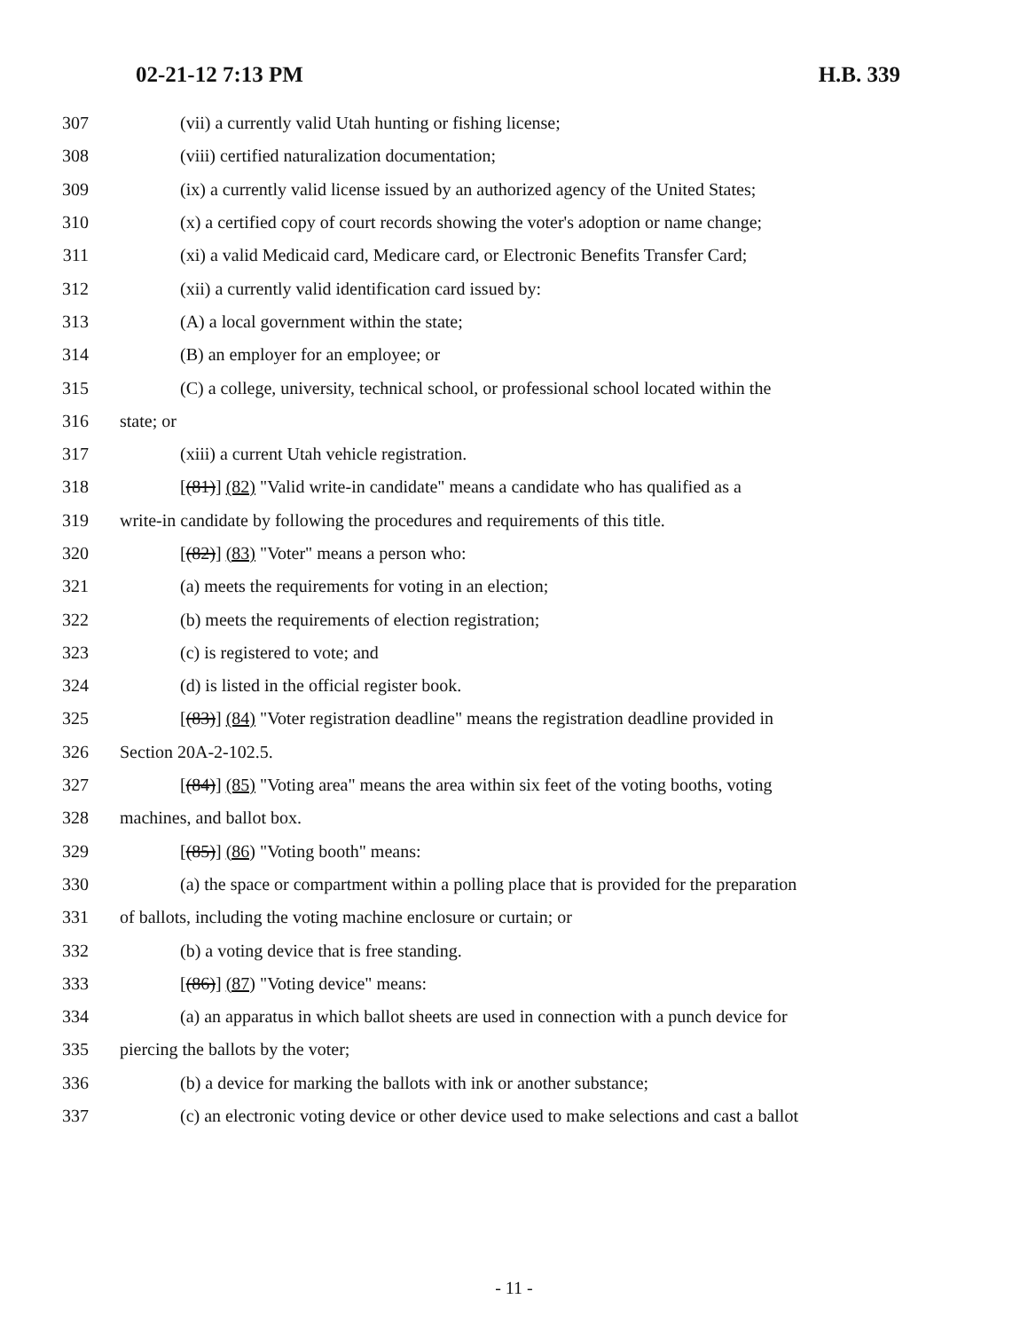02-21-12 7:13 PM H.B. 339
307 (vii) a currently valid Utah hunting or fishing license;
308 (viii) certified naturalization documentation;
309 (ix) a currently valid license issued by an authorized agency of the United States;
310 (x) a certified copy of court records showing the voter's adoption or name change;
311 (xi) a valid Medicaid card, Medicare card, or Electronic Benefits Transfer Card;
312 (xii) a currently valid identification card issued by:
313 (A) a local government within the state;
314 (B) an employer for an employee; or
315 (C) a college, university, technical school, or professional school located within the
316 state; or
317 (xiii) a current Utah vehicle registration.
318 [(81)] (82) "Valid write-in candidate" means a candidate who has qualified as a
319 write-in candidate by following the procedures and requirements of this title.
320 [(82)] (83) "Voter" means a person who:
321 (a) meets the requirements for voting in an election;
322 (b) meets the requirements of election registration;
323 (c) is registered to vote; and
324 (d) is listed in the official register book.
325 [(83)] (84) "Voter registration deadline" means the registration deadline provided in
326 Section 20A-2-102.5.
327 [(84)] (85) "Voting area" means the area within six feet of the voting booths, voting
328 machines, and ballot box.
329 [(85)] (86) "Voting booth" means:
330 (a) the space or compartment within a polling place that is provided for the preparation
331 of ballots, including the voting machine enclosure or curtain; or
332 (b) a voting device that is free standing.
333 [(86)] (87) "Voting device" means:
334 (a) an apparatus in which ballot sheets are used in connection with a punch device for
335 piercing the ballots by the voter;
336 (b) a device for marking the ballots with ink or another substance;
337 (c) an electronic voting device or other device used to make selections and cast a ballot
- 11 -